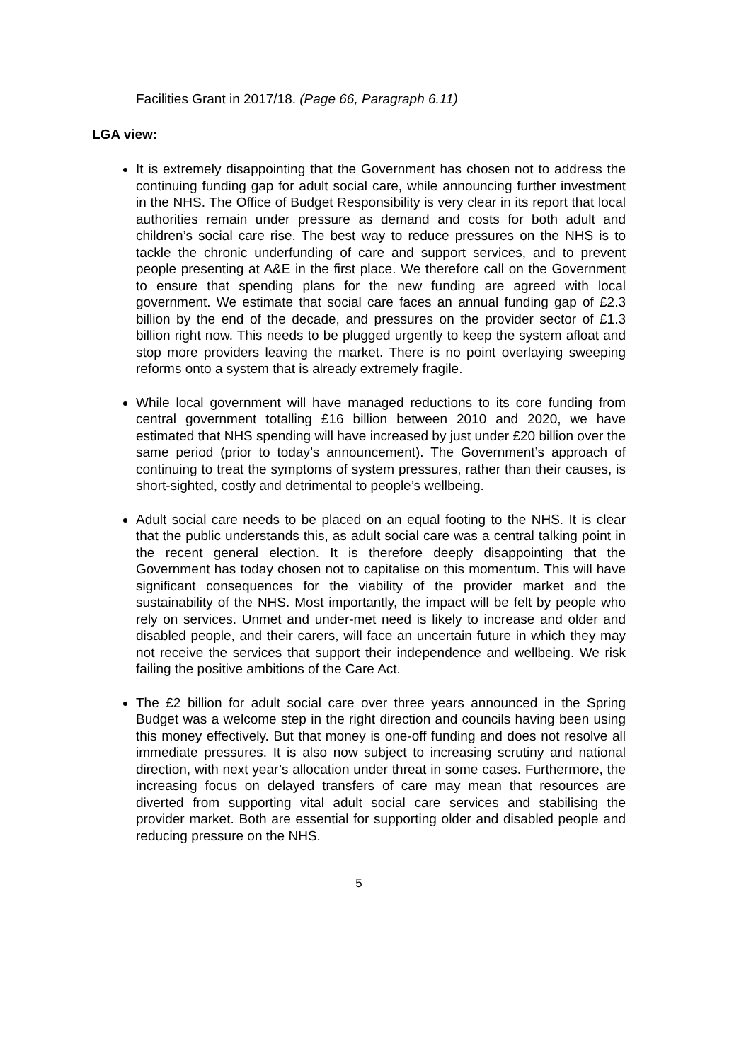Facilities Grant in 2017/18. (Page 66, Paragraph 6.11)
LGA view:
It is extremely disappointing that the Government has chosen not to address the continuing funding gap for adult social care, while announcing further investment in the NHS. The Office of Budget Responsibility is very clear in its report that local authorities remain under pressure as demand and costs for both adult and children’s social care rise. The best way to reduce pressures on the NHS is to tackle the chronic underfunding of care and support services, and to prevent people presenting at A&E in the first place. We therefore call on the Government to ensure that spending plans for the new funding are agreed with local government. We estimate that social care faces an annual funding gap of £2.3 billion by the end of the decade, and pressures on the provider sector of £1.3 billion right now. This needs to be plugged urgently to keep the system afloat and stop more providers leaving the market. There is no point overlaying sweeping reforms onto a system that is already extremely fragile.
While local government will have managed reductions to its core funding from central government totalling £16 billion between 2010 and 2020, we have estimated that NHS spending will have increased by just under £20 billion over the same period (prior to today’s announcement). The Government’s approach of continuing to treat the symptoms of system pressures, rather than their causes, is short-sighted, costly and detrimental to people’s wellbeing.
Adult social care needs to be placed on an equal footing to the NHS. It is clear that the public understands this, as adult social care was a central talking point in the recent general election. It is therefore deeply disappointing that the Government has today chosen not to capitalise on this momentum. This will have significant consequences for the viability of the provider market and the sustainability of the NHS. Most importantly, the impact will be felt by people who rely on services. Unmet and under-met need is likely to increase and older and disabled people, and their carers, will face an uncertain future in which they may not receive the services that support their independence and wellbeing. We risk failing the positive ambitions of the Care Act.
The £2 billion for adult social care over three years announced in the Spring Budget was a welcome step in the right direction and councils having been using this money effectively. But that money is one-off funding and does not resolve all immediate pressures. It is also now subject to increasing scrutiny and national direction, with next year’s allocation under threat in some cases. Furthermore, the increasing focus on delayed transfers of care may mean that resources are diverted from supporting vital adult social care services and stabilising the provider market. Both are essential for supporting older and disabled people and reducing pressure on the NHS.
5